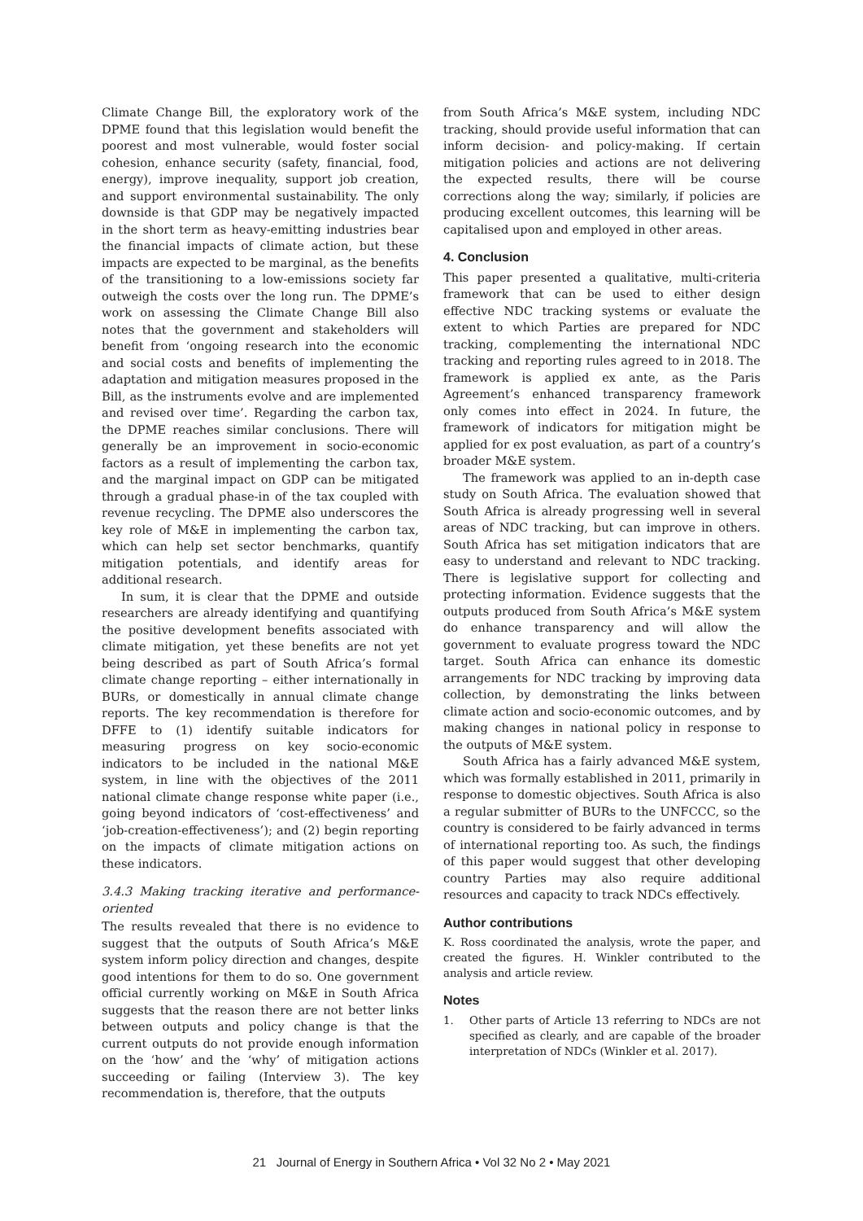Climate Change Bill, the exploratory work of the DPME found that this legislation would benefit the poorest and most vulnerable, would foster social cohesion, enhance security (safety, financial, food, energy), improve inequality, support job creation, and support environmental sustainability. The only downside is that GDP may be negatively impacted in the short term as heavy-emitting industries bear the financial impacts of climate action, but these impacts are expected to be marginal, as the benefits of the transitioning to a low-emissions society far outweigh the costs over the long run. The DPME’s work on assessing the Climate Change Bill also notes that the government and stakeholders will benefit from ‘ongoing research into the economic and social costs and benefits of implementing the adaptation and mitigation measures proposed in the Bill, as the instruments evolve and are implemented and revised over time’. Regarding the carbon tax, the DPME reaches similar conclusions. There will generally be an improvement in socio-economic factors as a result of implementing the carbon tax, and the marginal impact on GDP can be mitigated through a gradual phase-in of the tax coupled with revenue recycling. The DPME also underscores the key role of M&E in implementing the carbon tax, which can help set sector benchmarks, quantify mitigation potentials, and identify areas for additional research.
In sum, it is clear that the DPME and outside researchers are already identifying and quantifying the positive development benefits associated with climate mitigation, yet these benefits are not yet being described as part of South Africa’s formal climate change reporting – either internationally in BURs, or domestically in annual climate change reports. The key recommendation is therefore for DFFE to (1) identify suitable indicators for measuring progress on key socio-economic indicators to be included in the national M&E system, in line with the objectives of the 2011 national climate change response white paper (i.e., going beyond indicators of ‘cost-effectiveness’ and ‘job-creation-effectiveness’); and (2) begin reporting on the impacts of climate mitigation actions on these indicators.
3.4.3 Making tracking iterative and performance-oriented
The results revealed that there is no evidence to suggest that the outputs of South Africa’s M&E system inform policy direction and changes, despite good intentions for them to do so. One government official currently working on M&E in South Africa suggests that the reason there are not better links between outputs and policy change is that the current outputs do not provide enough information on the ‘how’ and the ‘why’ of mitigation actions succeeding or failing (Interview 3). The key recommendation is, therefore, that the outputs
from South Africa’s M&E system, including NDC tracking, should provide useful information that can inform decision- and policy-making. If certain mitigation policies and actions are not delivering the expected results, there will be course corrections along the way; similarly, if policies are producing excellent outcomes, this learning will be capitalised upon and employed in other areas.
4. Conclusion
This paper presented a qualitative, multi-criteria framework that can be used to either design effective NDC tracking systems or evaluate the extent to which Parties are prepared for NDC tracking, complementing the international NDC tracking and reporting rules agreed to in 2018. The framework is applied ex ante, as the Paris Agreement’s enhanced transparency framework only comes into effect in 2024. In future, the framework of indicators for mitigation might be applied for ex post evaluation, as part of a country’s broader M&E system.
The framework was applied to an in-depth case study on South Africa. The evaluation showed that South Africa is already progressing well in several areas of NDC tracking, but can improve in others. South Africa has set mitigation indicators that are easy to understand and relevant to NDC tracking. There is legislative support for collecting and protecting information. Evidence suggests that the outputs produced from South Africa’s M&E system do enhance transparency and will allow the government to evaluate progress toward the NDC target. South Africa can enhance its domestic arrangements for NDC tracking by improving data collection, by demonstrating the links between climate action and socio-economic outcomes, and by making changes in national policy in response to the outputs of M&E system.
South Africa has a fairly advanced M&E system, which was formally established in 2011, primarily in response to domestic objectives. South Africa is also a regular submitter of BURs to the UNFCCC, so the country is considered to be fairly advanced in terms of international reporting too. As such, the findings of this paper would suggest that other developing country Parties may also require additional resources and capacity to track NDCs effectively.
Author contributions
K. Ross coordinated the analysis, wrote the paper, and created the figures. H. Winkler contributed to the analysis and article review.
Notes
1. Other parts of Article 13 referring to NDCs are not specified as clearly, and are capable of the broader interpretation of NDCs (Winkler et al. 2017).
21 Journal of Energy in Southern Africa • Vol 32 No 2 • May 2021